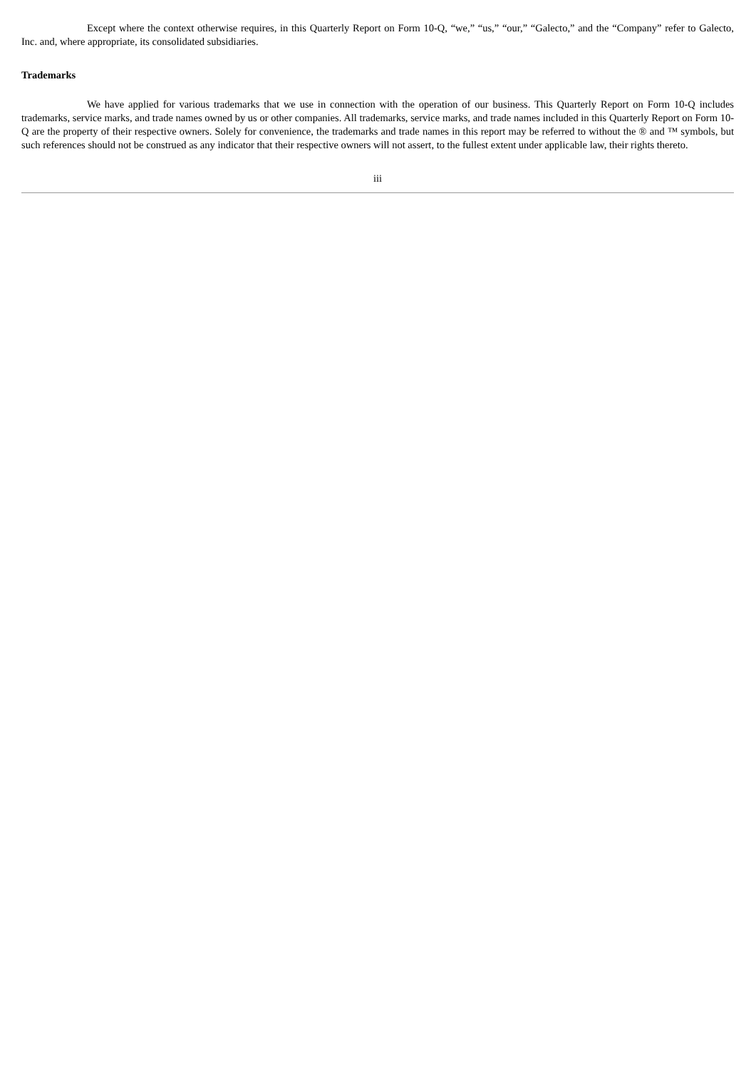Except where the context otherwise requires, in this Quarterly Report on Form 10-Q, “we,” “us,” “our,” “Galecto,” and the “Company” refer to Galecto, Inc. and, where appropriate, its consolidated subsidiaries.
Trademarks
We have applied for various trademarks that we use in connection with the operation of our business. This Quarterly Report on Form 10-Q includes trademarks, service marks, and trade names owned by us or other companies. All trademarks, service marks, and trade names included in this Quarterly Report on Form 10-Q are the property of their respective owners. Solely for convenience, the trademarks and trade names in this report may be referred to without the ® and ™ symbols, but such references should not be construed as any indicator that their respective owners will not assert, to the fullest extent under applicable law, their rights thereto.
iii